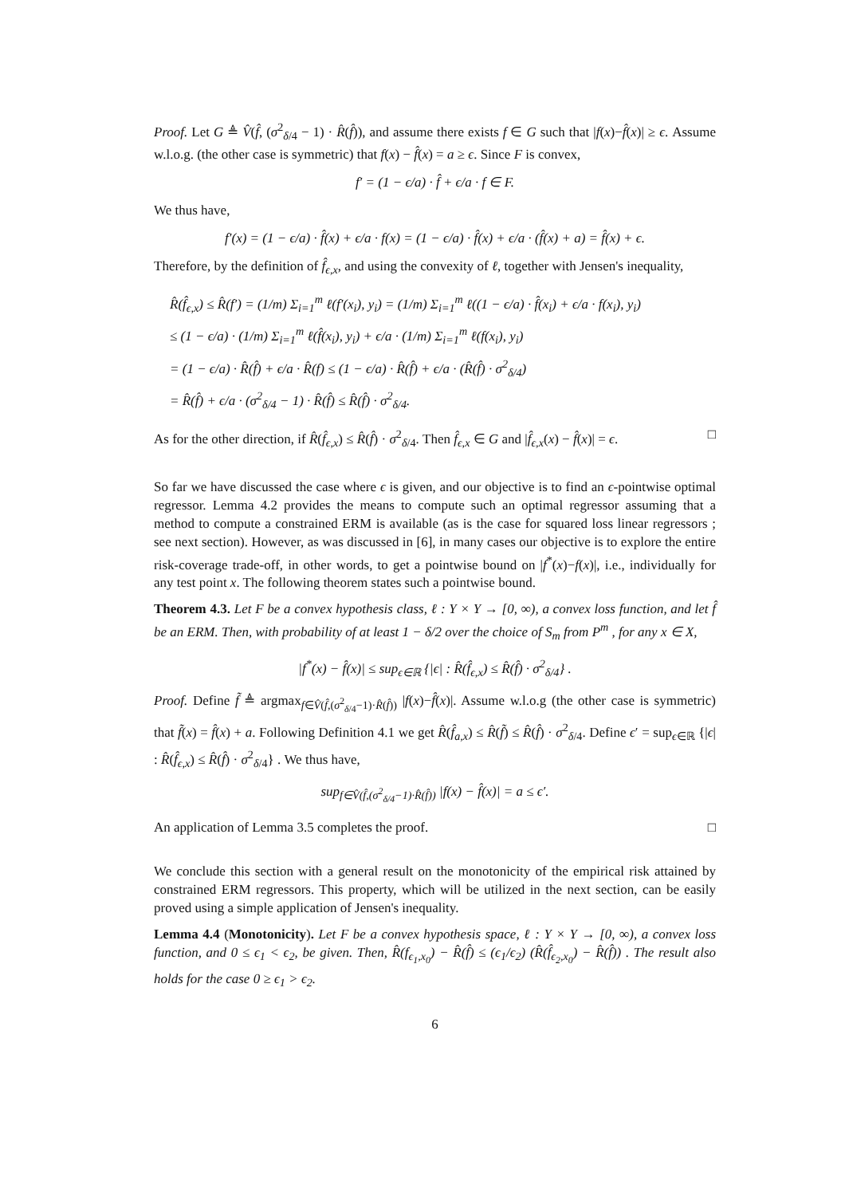Proof. Let G ≜ V̂(f̂, (σ<sup>2</sup><sub>δ/4</sub> − 1) · R̂(f̂)), and assume there exists f ∈ G such that |f(x)−f̂(x)| ≥ ϵ. Assume w.l.o.g. (the other case is symmetric) that f(x) − f̂(x) = a ≥ ϵ. Since F is convex,
f′ = (1 − ϵ/a) · f̂ + ϵ/a · f ∈ F.
We thus have,
f′(x) = (1 − ϵ/a) · f̂(x) + ϵ/a · f(x) = (1 − ϵ/a) · f̂(x) + ϵ/a · (f̂(x) + a) = f̂(x) + ϵ.
Therefore, by the definition of f̂<sub>ϵ,x</sub>, and using the convexity of ℓ, together with Jensen's inequality,
R̂(f̂<sub>ϵ,x</sub>) ≤ R̂(f′) = (1/m) Σ<sub>i=1</sub><sup>m</sup> ℓ(f′(x<sub>i</sub>), y<sub>i</sub>) = (1/m) Σ<sub>i=1</sub><sup>m</sup> ℓ((1 − ϵ/a) · f̂(x<sub>i</sub>) + ϵ/a · f(x<sub>i</sub>), y<sub>i</sub>)
≤ (1 − ϵ/a) · (1/m) Σ<sub>i=1</sub><sup>m</sup> ℓ(f̂(x<sub>i</sub>), y<sub>i</sub>) + ϵ/a · (1/m) Σ<sub>i=1</sub><sup>m</sup> ℓ(f(x<sub>i</sub>), y<sub>i</sub>)
= (1 − ϵ/a) · R̂(f̂) + ϵ/a · R̂(f) ≤ (1 − ϵ/a) · R̂(f̂) + ϵ/a · (R̂(f̂) · σ<sup>2</sup><sub>δ/4</sub>)
= R̂(f̂) + ϵ/a · (σ<sup>2</sup><sub>δ/4</sub> − 1) · R̂(f̂) ≤ R̂(f̂) · σ<sup>2</sup><sub>δ/4</sub>.
As for the other direction, if R̂(f̂<sub>ϵ,x</sub>) ≤ R̂(f̂) · σ<sup>2</sup><sub>δ/4</sub>. Then f̂<sub>ϵ,x</sub> ∈ G and |f̂<sub>ϵ,x</sub>(x) − f̂(x)| = ϵ. □
So far we have discussed the case where ϵ is given, and our objective is to find an ϵ-pointwise optimal regressor. Lemma 4.2 provides the means to compute such an optimal regressor assuming that a method to compute a constrained ERM is available (as is the case for squared loss linear regressors ; see next section). However, as was discussed in [6], in many cases our objective is to explore the entire risk-coverage trade-off, in other words, to get a pointwise bound on |f<sup>*</sup>(x)−f(x)|, i.e., individually for any test point x. The following theorem states such a pointwise bound.
Theorem 4.3. Let F be a convex hypothesis class, ℓ : Y × Y → [0, ∞), a convex loss function, and let f̂ be an ERM. Then, with probability of at least 1 − δ/2 over the choice of S<sub>m</sub> from P<sup>m</sup> , for any x ∈ X,
|f<sup>*</sup>(x) − f̂(x)| ≤ sup<sub>ϵ∈ℝ</sub> {|ϵ| : R̂(f̂<sub>ϵ,x</sub>) ≤ R̂(f̂) · σ<sup>2</sup><sub>δ/4</sub>} .
Proof. Define f̃ ≜ argmax<sub>f∈V̂(f̂,(σ<sup>2</sup><sub>δ/4</sub>−1)·R̂(f̂))</sub> |f(x)−f̂(x)|. Assume w.l.o.g (the other case is symmetric) that f̃(x) = f̂(x) + a. Following Definition 4.1 we get R̂(f̂<sub>a,x</sub>) ≤ R̂(f̃) ≤ R̂(f̂) · σ<sup>2</sup><sub>δ/4</sub>. Define ϵ′ = sup<sub>ϵ∈ℝ</sub> {|ϵ| : R̂(f̂<sub>ϵ,x</sub>) ≤ R̂(f̂) · σ<sup>2</sup><sub>δ/4</sub>} . We thus have,
sup<sub>f∈V̂(f̂,(σ<sup>2</sup><sub>δ/4</sub>−1)·R̂(f̂))</sub> |f(x) − f̂(x)| = a ≤ ϵ′.
An application of Lemma 3.5 completes the proof. □
We conclude this section with a general result on the monotonicity of the empirical risk attained by constrained ERM regressors. This property, which will be utilized in the next section, can be easily proved using a simple application of Jensen's inequality.
Lemma 4.4 (Monotonicity). Let F be a convex hypothesis space, ℓ : Y × Y → [0, ∞), a convex loss function, and 0 ≤ ϵ<sub>1</sub> < ϵ<sub>2</sub>, be given. Then, R̂(f<sub>ϵ<sub>1</sub>,x<sub>0</sub></sub>) − R̂(f̂) ≤ (ϵ<sub>1</sub>/ϵ<sub>2</sub>) (R̂(f̂<sub>ϵ<sub>2</sub>,x<sub>0</sub></sub>) − R̂(f̂)) . The result also holds for the case 0 ≥ ϵ<sub>1</sub> > ϵ<sub>2</sub>.
6